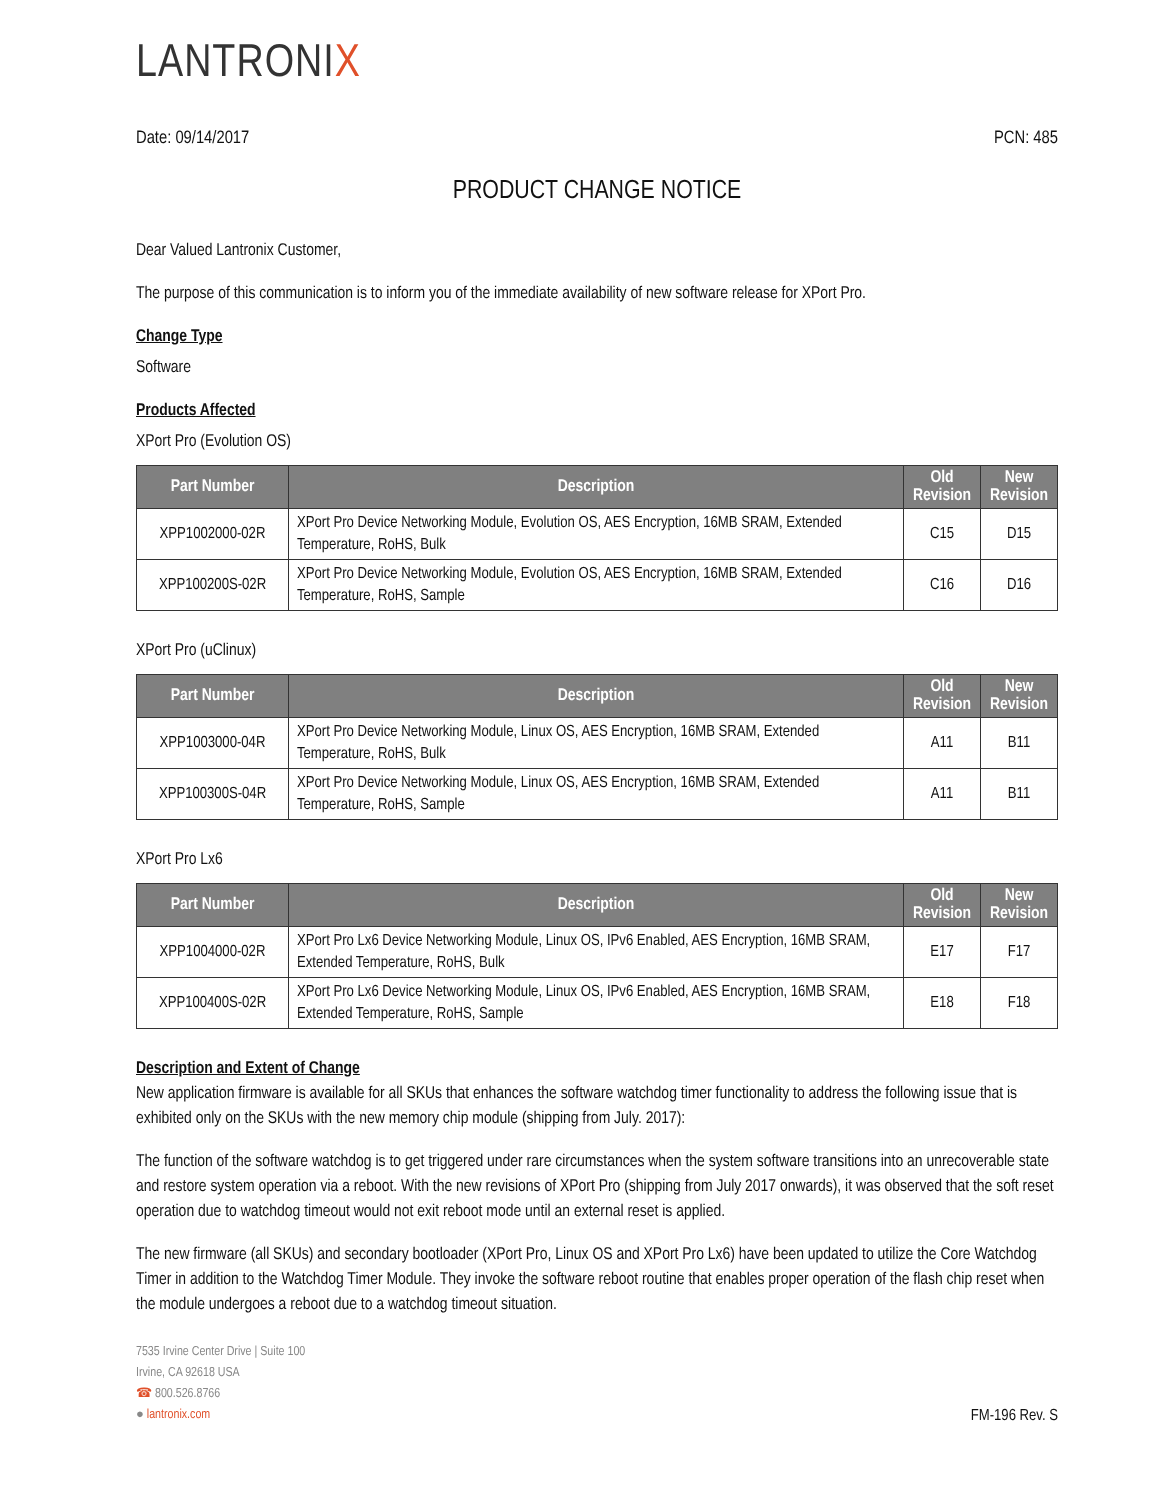LANTRONIX
Date: 09/14/2017 PCN: 485
PRODUCT CHANGE NOTICE
Dear Valued Lantronix Customer,
The purpose of this communication is to inform you of the immediate availability of new software release for XPort Pro.
Change Type
Software
Products Affected
XPort Pro (Evolution OS)
| Part Number | Description | Old Revision | New Revision |
| --- | --- | --- | --- |
| XPP1002000-02R | XPort Pro Device Networking Module, Evolution OS, AES Encryption, 16MB SRAM, Extended Temperature, RoHS, Bulk | C15 | D15 |
| XPP100200S-02R | XPort Pro Device Networking Module, Evolution OS, AES Encryption, 16MB SRAM, Extended Temperature, RoHS, Sample | C16 | D16 |
XPort Pro (uClinux)
| Part Number | Description | Old Revision | New Revision |
| --- | --- | --- | --- |
| XPP1003000-04R | XPort Pro Device Networking Module, Linux OS, AES Encryption, 16MB SRAM, Extended Temperature, RoHS, Bulk | A11 | B11 |
| XPP100300S-04R | XPort Pro Device Networking Module, Linux OS, AES Encryption, 16MB SRAM, Extended Temperature, RoHS, Sample | A11 | B11 |
XPort Pro Lx6
| Part Number | Description | Old Revision | New Revision |
| --- | --- | --- | --- |
| XPP1004000-02R | XPort Pro Lx6 Device Networking Module, Linux OS, IPv6 Enabled, AES Encryption, 16MB SRAM, Extended Temperature, RoHS, Bulk | E17 | F17 |
| XPP100400S-02R | XPort Pro Lx6 Device Networking Module, Linux OS, IPv6 Enabled, AES Encryption, 16MB SRAM, Extended Temperature, RoHS, Sample | E18 | F18 |
Description and Extent of Change
New application firmware is available for all SKUs that enhances the software watchdog timer functionality to address the following issue that is exhibited only on the SKUs with the new memory chip module (shipping from July. 2017):
The function of the software watchdog is to get triggered under rare circumstances when the system software transitions into an unrecoverable state and restore system operation via a reboot. With the new revisions of XPort Pro (shipping from July 2017 onwards), it was observed that the soft reset operation due to watchdog timeout would not exit reboot mode until an external reset is applied.
The new firmware (all SKUs) and secondary bootloader (XPort Pro, Linux OS and XPort Pro Lx6) have been updated to utilize the Core Watchdog Timer in addition to the Watchdog Timer Module. They invoke the software reboot routine that enables proper operation of the flash chip reset when the module undergoes a reboot due to a watchdog timeout situation.
7535 Irvine Center Drive | Suite 100
Irvine, CA 92618 USA
☎ 800.526.8766
● lantronix.com
FM-196 Rev. S